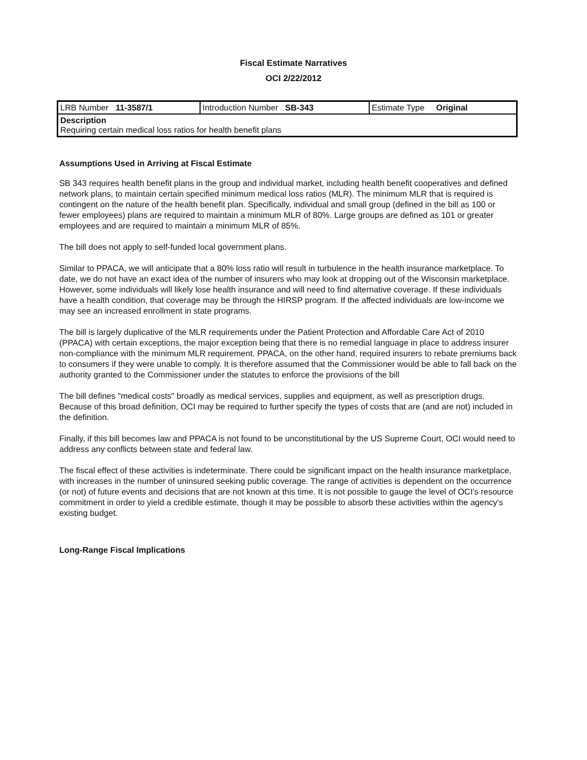Fiscal Estimate Narratives
OCI 2/22/2012
| LRB Number 11-3587/1 | Introduction Number SB-343 | Estimate Type Original |
| Description Requiring certain medical loss ratios for health benefit plans | | |
Assumptions Used in Arriving at Fiscal Estimate
SB 343 requires health benefit plans in the group and individual market, including health benefit cooperatives and defined network plans, to maintain certain specified minimum medical loss ratios (MLR). The minimum MLR that is required is contingent on the nature of the health benefit plan. Specifically, individual and small group (defined in the bill as 100 or fewer employees) plans are required to maintain a minimum MLR of 80%. Large groups are defined as 101 or greater employees and are required to maintain a minimum MLR of 85%.
The bill does not apply to self-funded local government plans.
Similar to PPACA, we will anticipate that a 80% loss ratio will result in turbulence in the health insurance marketplace. To date, we do not have an exact idea of the number of insurers who may look at dropping out of the Wisconsin marketplace. However, some individuals will likely lose health insurance and will need to find alternative coverage. If these individuals have a health condition, that coverage may be through the HIRSP program. If the affected individuals are low-income we may see an increased enrollment in state programs.
The bill is largely duplicative of the MLR requirements under the Patient Protection and Affordable Care Act of 2010 (PPACA) with certain exceptions, the major exception being that there is no remedial language in place to address insurer non-compliance with the minimum MLR requirement. PPACA, on the other hand, required insurers to rebate premiums back to consumers if they were unable to comply. It is therefore assumed that the Commissioner would be able to fall back on the authority granted to the Commissioner under the statutes to enforce the provisions of the bill
The bill defines "medical costs" broadly as medical services, supplies and equipment, as well as prescription drugs. Because of this broad definition, OCI may be required to further specify the types of costs that are (and are not) included in the definition.
Finally, if this bill becomes law and PPACA is not found to be unconstitutional by the US Supreme Court, OCI would need to address any conflicts between state and federal law.
The fiscal effect of these activities is indeterminate. There could be significant impact on the health insurance marketplace, with increases in the number of uninsured seeking public coverage. The range of activities is dependent on the occurrence (or not) of future events and decisions that are not known at this time. It is not possible to gauge the level of OCI's resource commitment in order to yield a credible estimate, though it may be possible to absorb these activities within the agency's existing budget.
Long-Range Fiscal Implications